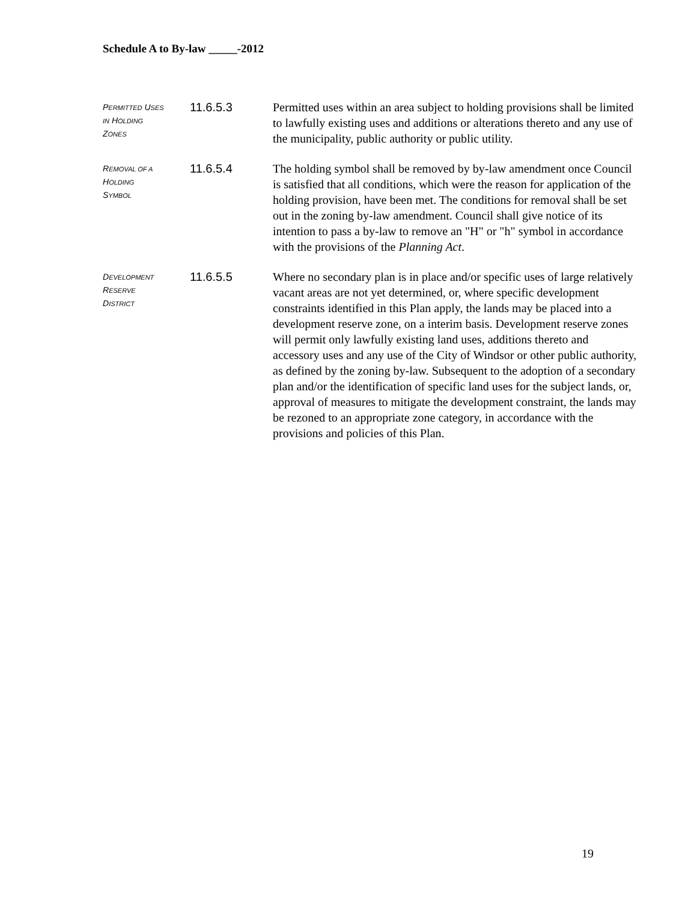Schedule A to By-law _____-2012
PERMITTED USES
IN HOLDING
ZONES
11.6.5.3 Permitted uses within an area subject to holding provisions shall be limited to lawfully existing uses and additions or alterations thereto and any use of the municipality, public authority or public utility.
REMOVAL OF A
HOLDING
SYMBOL
11.6.5.4 The holding symbol shall be removed by by-law amendment once Council is satisfied that all conditions, which were the reason for application of the holding provision, have been met. The conditions for removal shall be set out in the zoning by-law amendment. Council shall give notice of its intention to pass a by-law to remove an "H" or "h" symbol in accordance with the provisions of the Planning Act.
DEVELOPMENT
RESERVE
DISTRICT
11.6.5.5 Where no secondary plan is in place and/or specific uses of large relatively vacant areas are not yet determined, or, where specific development constraints identified in this Plan apply, the lands may be placed into a development reserve zone, on a interim basis. Development reserve zones will permit only lawfully existing land uses, additions thereto and accessory uses and any use of the City of Windsor or other public authority, as defined by the zoning by-law. Subsequent to the adoption of a secondary plan and/or the identification of specific land uses for the subject lands, or, approval of measures to mitigate the development constraint, the lands may be rezoned to an appropriate zone category, in accordance with the provisions and policies of this Plan.
19